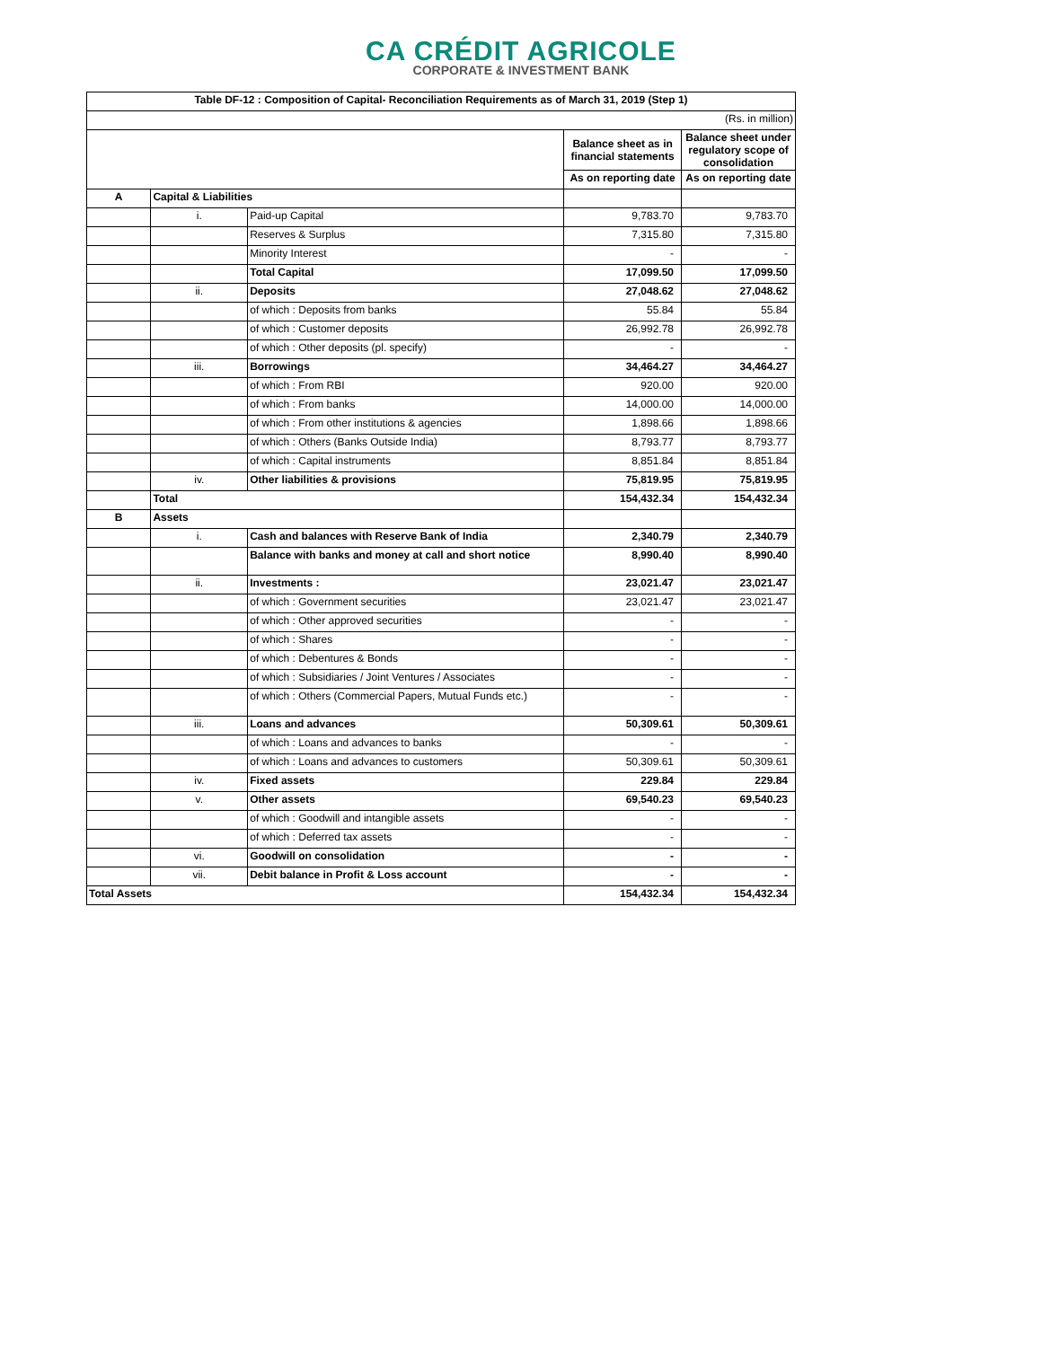CA CRÉDIT AGRICOLE
CORPORATE & INVESTMENT BANK
| Table DF-12 : Composition of Capital- Reconciliation Requirements as of March 31, 2019 (Step 1) | | | | |
| --- | --- | --- | --- | --- |
| (Rs. in million) | | | | |
| | | | Balance sheet as in financial statements | Balance sheet under regulatory scope of consolidation |
| | | | As on reporting date | As on reporting date |
| A | Capital & Liabilities | | | |
| | i. | Paid-up Capital | 9,783.70 | 9,783.70 |
| | | Reserves & Surplus | 7,315.80 | 7,315.80 |
| | | Minority Interest | - | - |
| | | Total Capital | 17,099.50 | 17,099.50 |
| | ii. | Deposits | 27,048.62 | 27,048.62 |
| | | of which : Deposits from banks | 55.84 | 55.84 |
| | | of which : Customer deposits | 26,992.78 | 26,992.78 |
| | | of which : Other deposits (pl. specify) | - | - |
| | iii. | Borrowings | 34,464.27 | 34,464.27 |
| | | of which : From RBI | 920.00 | 920.00 |
| | | of which : From banks | 14,000.00 | 14,000.00 |
| | | of which : From other institutions & agencies | 1,898.66 | 1,898.66 |
| | | of which : Others (Banks Outside India) | 8,793.77 | 8,793.77 |
| | | of which : Capital instruments | 8,851.84 | 8,851.84 |
| | iv. | Other liabilities & provisions | 75,819.95 | 75,819.95 |
| | Total | | 154,432.34 | 154,432.34 |
| B | Assets | | | |
| | i. | Cash and balances with Reserve Bank of India | 2,340.79 | 2,340.79 |
| | | Balance with banks and money at call and short notice | 8,990.40 | 8,990.40 |
| | ii. | Investments : | 23,021.47 | 23,021.47 |
| | | of which : Government securities | 23,021.47 | 23,021.47 |
| | | of which : Other approved securities | - | - |
| | | of which : Shares | - | - |
| | | of which : Debentures & Bonds | - | - |
| | | of which : Subsidiaries / Joint Ventures / Associates | - | - |
| | | of which : Others (Commercial Papers, Mutual Funds etc.) | - | - |
| | iii. | Loans and advances | 50,309.61 | 50,309.61 |
| | | of which : Loans and advances to banks | - | - |
| | | of which : Loans and advances to customers | 50,309.61 | 50,309.61 |
| | iv. | Fixed assets | 229.84 | 229.84 |
| | v. | Other assets | 69,540.23 | 69,540.23 |
| | | of which : Goodwill and intangible assets | - | - |
| | | of which : Deferred tax assets | - | - |
| | vi. | Goodwill on consolidation | - | - |
| | vii. | Debit balance in Profit & Loss account | - | - |
| Total Assets | | | 154,432.34 | 154,432.34 |